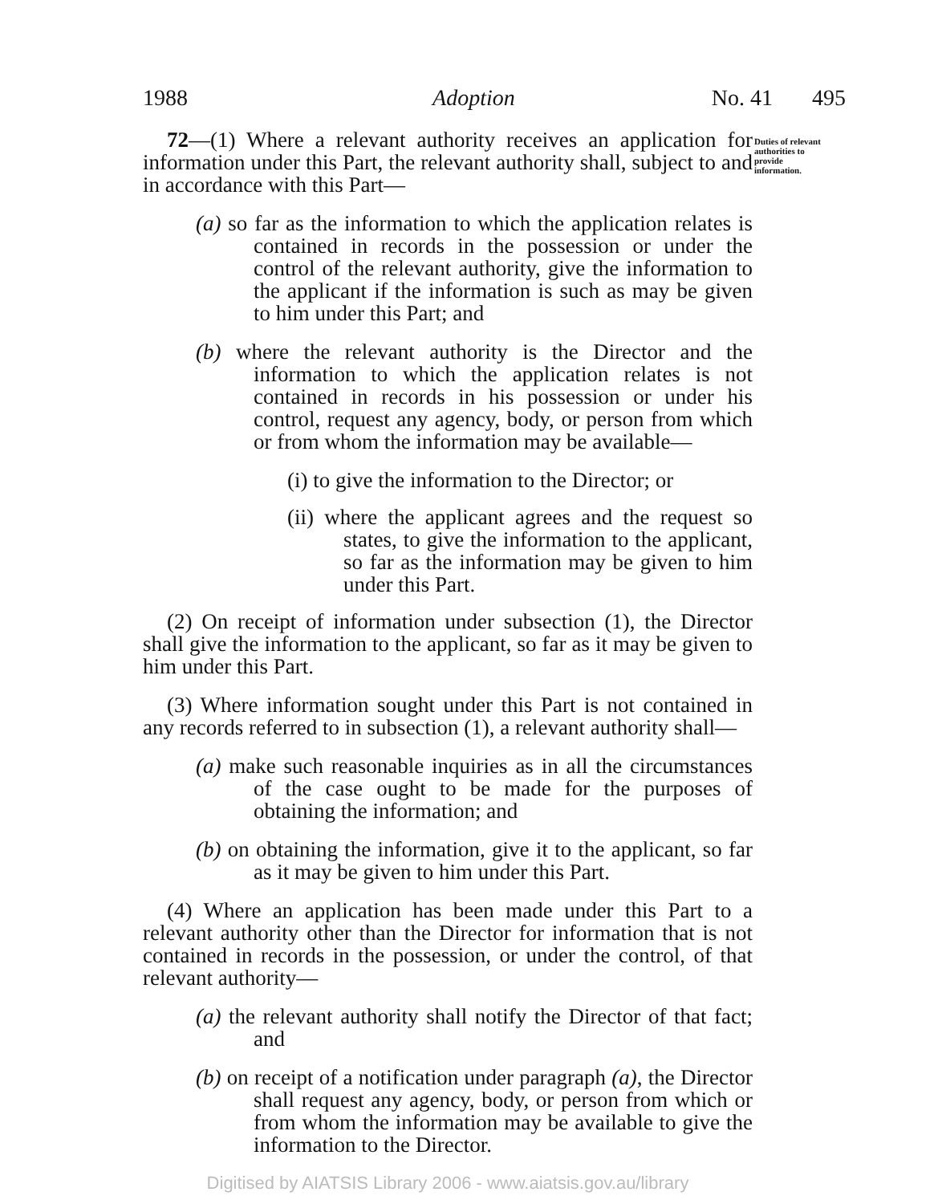1988 Adoption No. 41 495
Duties of relevant authorities to provide information.
72—(1) Where a relevant authority receives an application for information under this Part, the relevant authority shall, subject to and in accordance with this Part—
(a) so far as the information to which the application relates is contained in records in the possession or under the control of the relevant authority, give the information to the applicant if the information is such as may be given to him under this Part; and
(b) where the relevant authority is the Director and the information to which the application relates is not contained in records in his possession or under his control, request any agency, body, or person from which or from whom the information may be available—
(i) to give the information to the Director; or
(ii) where the applicant agrees and the request so states, to give the information to the applicant, so far as the information may be given to him under this Part.
(2) On receipt of information under subsection (1), the Director shall give the information to the applicant, so far as it may be given to him under this Part.
(3) Where information sought under this Part is not contained in any records referred to in subsection (1), a relevant authority shall—
(a) make such reasonable inquiries as in all the circumstances of the case ought to be made for the purposes of obtaining the information; and
(b) on obtaining the information, give it to the applicant, so far as it may be given to him under this Part.
(4) Where an application has been made under this Part to a relevant authority other than the Director for information that is not contained in records in the possession, or under the control, of that relevant authority—
(a) the relevant authority shall notify the Director of that fact; and
(b) on receipt of a notification under paragraph (a), the Director shall request any agency, body, or person from which or from whom the information may be available to give the information to the Director.
Digitised by AIATSIS Library 2006 - www.aiatsis.gov.au/library